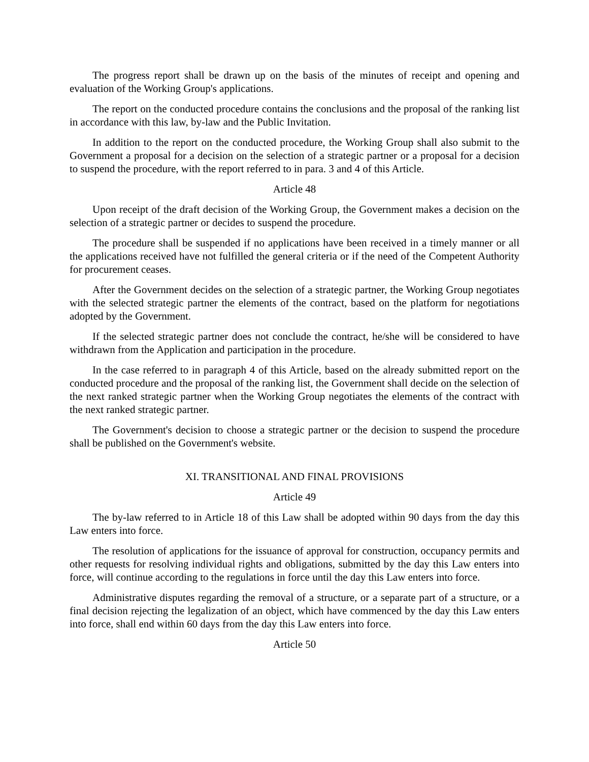The progress report shall be drawn up on the basis of the minutes of receipt and opening and evaluation of the Working Group's applications.
The report on the conducted procedure contains the conclusions and the proposal of the ranking list in accordance with this law, by-law and the Public Invitation.
In addition to the report on the conducted procedure, the Working Group shall also submit to the Government a proposal for a decision on the selection of a strategic partner or a proposal for a decision to suspend the procedure, with the report referred to in para. 3 and 4 of this Article.
Article 48
Upon receipt of the draft decision of the Working Group, the Government makes a decision on the selection of a strategic partner or decides to suspend the procedure.
The procedure shall be suspended if no applications have been received in a timely manner or all the applications received have not fulfilled the general criteria or if the need of the Competent Authority for procurement ceases.
After the Government decides on the selection of a strategic partner, the Working Group negotiates with the selected strategic partner the elements of the contract, based on the platform for negotiations adopted by the Government.
If the selected strategic partner does not conclude the contract, he/she will be considered to have withdrawn from the Application and participation in the procedure.
In the case referred to in paragraph 4 of this Article, based on the already submitted report on the conducted procedure and the proposal of the ranking list, the Government shall decide on the selection of the next ranked strategic partner when the Working Group negotiates the elements of the contract with the next ranked strategic partner.
The Government's decision to choose a strategic partner or the decision to suspend the procedure shall be published on the Government's website.
XI. TRANSITIONAL AND FINAL PROVISIONS
Article 49
The by-law referred to in Article 18 of this Law shall be adopted within 90 days from the day this Law enters into force.
The resolution of applications for the issuance of approval for construction, occupancy permits and other requests for resolving individual rights and obligations, submitted by the day this Law enters into force, will continue according to the regulations in force until the day this Law enters into force.
Administrative disputes regarding the removal of a structure, or a separate part of a structure, or a final decision rejecting the legalization of an object, which have commenced by the day this Law enters into force, shall end within 60 days from the day this Law enters into force.
Article 50